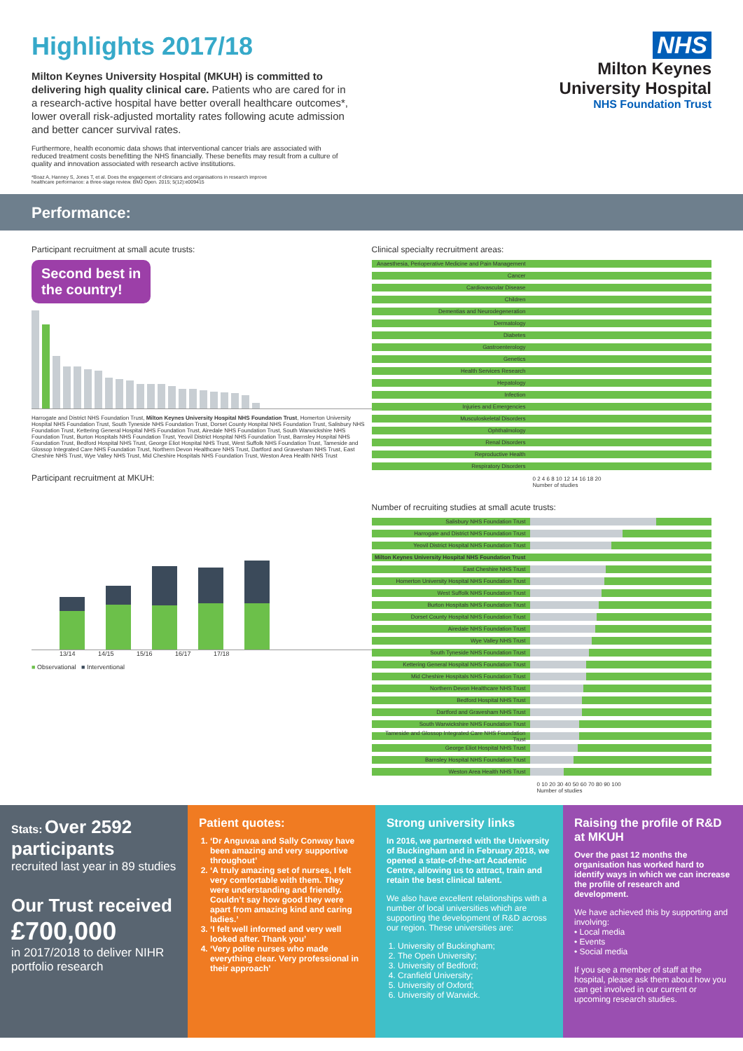Highlights 2017/18
Milton Keynes University Hospital (MKUH) is committed to delivering high quality clinical care. Patients who are cared for in a research-active hospital have better overall healthcare outcomes*, lower overall risk-adjusted mortality rates following acute admission and better cancer survival rates.
Furthermore, health economic data shows that interventional cancer trials are associated with reduced treatment costs benefitting the NHS financially. These benefits may result from a culture of quality and innovation associated with research active institutions.
*Boaz A, Hanney S, Jones T, et al. Does the engagement of clinicians and organisations in research improve healthcare performance: a three-stage review. BMJ Open. 2015; 5(12):e009415
NHS
Milton Keynes
University Hospital
NHS Foundation Trust
Performance:
Participant recruitment at small acute trusts:
Second best in
the country!
Harrogate and District NHS Foundation Trust, Milton Keynes University Hospital NHS Foundation Trust, Homerton University Hospital NHS Foundation Trust, South Tyneside NHS Foundation Trust, Dorset County Hospital NHS Foundation Trust, Salisbury NHS Foundation Trust, Kettering General Hospital NHS Foundation Trust, Airedale NHS Foundation Trust, South Warwickshire NHS Foundation Trust, Burton Hospitals NHS Foundation Trust, Yeovil District Hospital NHS Foundation Trust, Barnsley Hospital NHS Foundation Trust, Bedford Hospital NHS Trust, George Eliot Hospital NHS Trust, West Suffolk NHS Foundation Trust, Tameside and Glossop Integrated Care NHS Foundation Trust, Northern Devon Healthcare NHS Trust, Dartford and Gravesham NHS Trust, East Cheshire NHS Trust, Wye Valley NHS Trust, Mid Cheshire Hospitals NHS Foundation Trust, Weston Area Health NHS Trust
Participant recruitment at MKUH:
13/14 14/15 15/16 16/17 17/18
■ Observational ■ Interventional
Clinical specialty recruitment areas:
Anaesthesia, Perioperative Medicine and Pain Management
Cancer
Cardiovascular Disease
Children
Dementias and Neurodegeneration
Dermatology
Diabetes
Gastroenterology
Genetics
Health Services Research
Hepatology
Infection
Injuries and Emergencies
Musculoskeletal Disorders
Ophthalmology
Renal Disorders
Reproductive Health
Respiratory Disorders
0 2 4 6 8 10 12 14 16 18 20
Number of studies
Number of recruiting studies at small acute trusts:
Salisbury NHS Foundation Trust
Harrogate and District NHS Foundation Trust
Yeovil District Hospital NHS Foundation Trust
Milton Keynes University Hospital NHS Foundation Trust
East Cheshire NHS Trust
Homerton University Hospital NHS Foundation Trust
West Suffolk NHS Foundation Trust
Burton Hospitals NHS Foundation Trust
Dorset County Hospital NHS Foundation Trust
Airedale NHS Foundation Trust
Wye Valley NHS Trust
South Tyneside NHS Foundation Trust
Kettering General Hospital NHS Foundation Trust
Mid Cheshire Hospitals NHS Foundation Trust
Northern Devon Healthcare NHS Trust
Bedford Hospital NHS Trust
Dartford and Gravesham NHS Trust
South Warwickshire NHS Foundation Trust
Tameside and Glossop Integrated Care NHS Foundation Trust
George Eliot Hospital NHS Trust
Barnsley Hospital NHS Foundation Trust
Weston Area Health NHS Trust
0 10 20 30 40 50 60 70 80 90 100
Number of studies
Stats: Over 2592 participants
recruited last year in 89 studies
Our Trust received
£700,000
in 2017/2018 to deliver NIHR portfolio research
Patient quotes:
1. ‘Dr Anguvaa and Sally Conway have been amazing and very supportive throughout’
2. ‘A truly amazing set of nurses, I felt very comfortable with them. They were understanding and friendly. Couldn’t say how good they were apart from amazing kind and caring ladies.’
3. ‘I felt well informed and very well looked after. Thank you’
4. ‘Very polite nurses who made everything clear. Very professional in their approach’
Strong university links
In 2016, we partnered with the University of Buckingham and in February 2018, we opened a state-of-the-art Academic Centre, allowing us to attract, train and retain the best clinical talent.
We also have excellent relationships with a number of local universities which are supporting the development of R&D across our region. These universities are:
1. University of Buckingham;
2. The Open University;
3. University of Bedford;
4. Cranfield University;
5. University of Oxford;
6. University of Warwick.
Raising the profile of R&D at MKUH
Over the past 12 months the organisation has worked hard to identify ways in which we can increase the profile of research and development.
We have achieved this by supporting and involving:
• Local media
• Events
• Social media
If you see a member of staff at the hospital, please ask them about how you can get involved in our current or upcoming research studies.